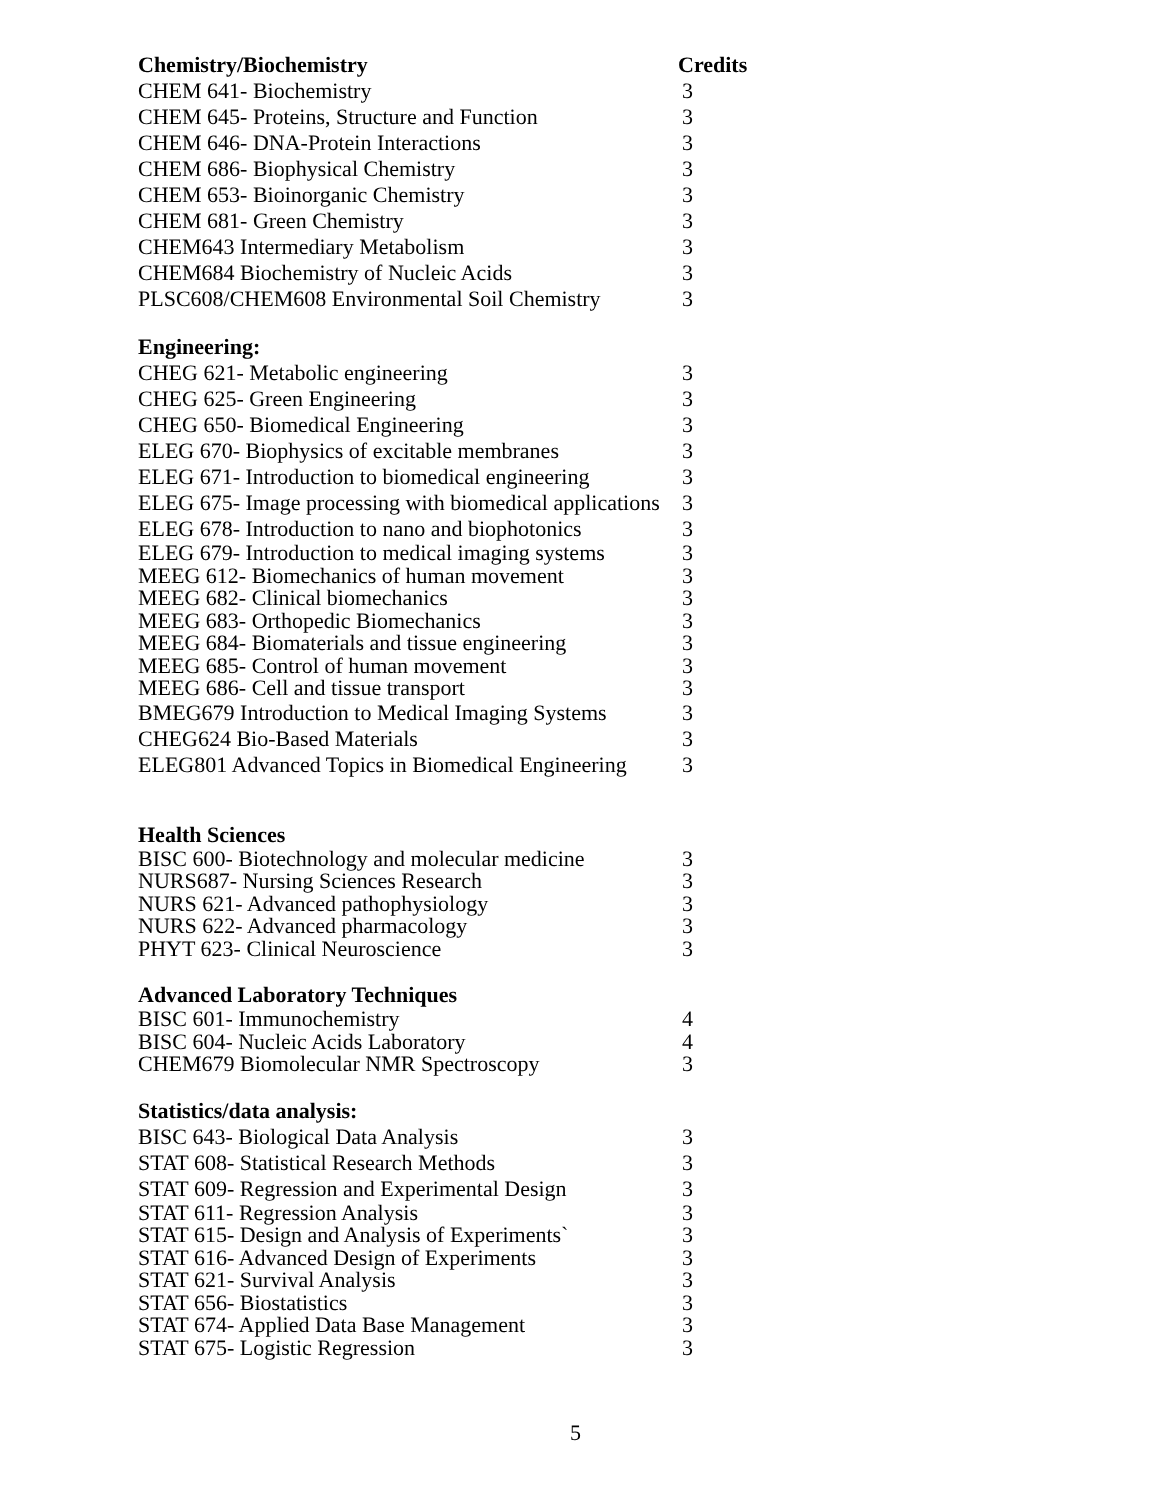| Chemistry/Biochemistry | Credits |
| --- | --- |
| CHEM 641- Biochemistry | 3 |
| CHEM 645- Proteins, Structure and Function | 3 |
| CHEM 646- DNA-Protein Interactions | 3 |
| CHEM 686- Biophysical Chemistry | 3 |
| CHEM 653- Bioinorganic Chemistry | 3 |
| CHEM 681- Green Chemistry | 3 |
| CHEM643 Intermediary Metabolism | 3 |
| CHEM684 Biochemistry of Nucleic Acids | 3 |
| PLSC608/CHEM608 Environmental Soil Chemistry | 3 |
| Engineering: | |
| CHEG 621- Metabolic engineering | 3 |
| CHEG 625- Green Engineering | 3 |
| CHEG 650- Biomedical Engineering | 3 |
| ELEG 670- Biophysics of excitable membranes | 3 |
| ELEG 671- Introduction to biomedical engineering | 3 |
| ELEG 675- Image processing with biomedical applications | 3 |
| ELEG 678- Introduction to nano and biophotonics | 3 |
| ELEG 679- Introduction to medical imaging systems | 3 |
| MEEG 612- Biomechanics of human movement | 3 |
| MEEG 682- Clinical biomechanics | 3 |
| MEEG 683- Orthopedic Biomechanics | 3 |
| MEEG 684- Biomaterials and tissue engineering | 3 |
| MEEG 685- Control of human movement | 3 |
| MEEG 686- Cell and tissue transport | 3 |
| BMEG679 Introduction to Medical Imaging Systems | 3 |
| CHEG624 Bio-Based Materials | 3 |
| ELEG801 Advanced Topics in Biomedical Engineering | 3 |
| Health Sciences | |
| BISC 600- Biotechnology and molecular medicine | 3 |
| NURS687- Nursing Sciences Research | 3 |
| NURS 621- Advanced pathophysiology | 3 |
| NURS 622- Advanced pharmacology | 3 |
| PHYT 623- Clinical Neuroscience | 3 |
| Advanced Laboratory Techniques | |
| BISC 601- Immunochemistry | 4 |
| BISC 604- Nucleic Acids Laboratory | 4 |
| CHEM679 Biomolecular NMR Spectroscopy | 3 |
| Statistics/data analysis: | |
| BISC 643- Biological Data Analysis | 3 |
| STAT 608- Statistical Research Methods | 3 |
| STAT 609- Regression and Experimental Design | 3 |
| STAT 611- Regression Analysis | 3 |
| STAT 615- Design and Analysis of Experiments` | 3 |
| STAT 616- Advanced Design of Experiments | 3 |
| STAT 621- Survival Analysis | 3 |
| STAT 656- Biostatistics | 3 |
| STAT 674- Applied Data Base Management | 3 |
| STAT 675- Logistic Regression | 3 |
5